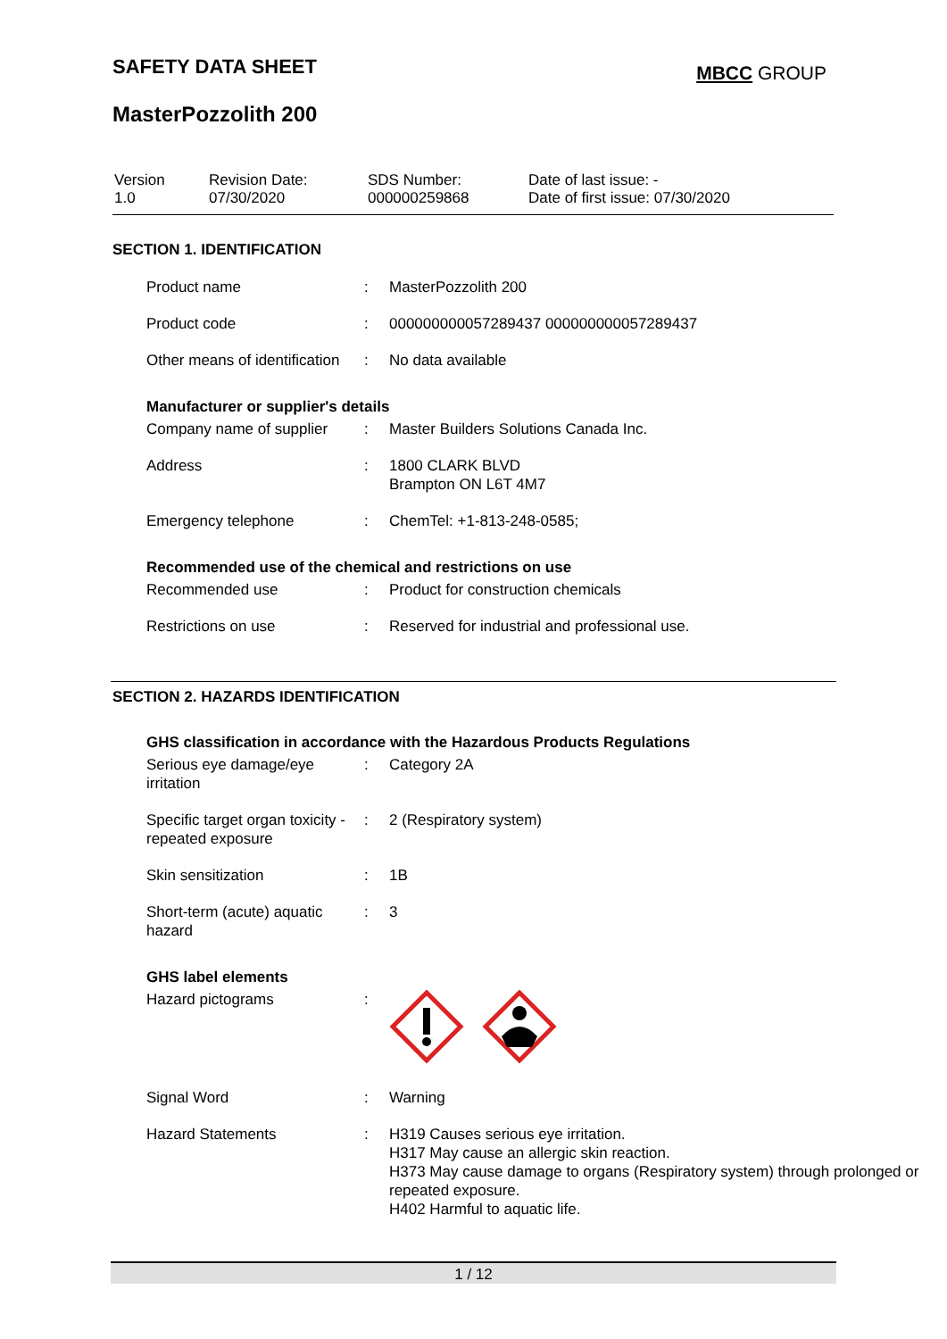SAFETY DATA SHEET
MBCC GROUP
MasterPozzolith 200
| Version 1.0 | Revision Date: 07/30/2020 | SDS Number: 000000259868 | Date of last issue: - Date of first issue: 07/30/2020 |
SECTION 1. IDENTIFICATION
| Product name | : | MasterPozzolith 200 |
| Product code | : | 000000000057289437 000000000057289437 |
| Other means of identification | : | No data available |
Manufacturer or supplier's details
| Company name of supplier | : | Master Builders Solutions Canada Inc. |
| Address | : | 1800 CLARK BLVD Brampton ON L6T 4M7 |
| Emergency telephone | : | ChemTel: +1-813-248-0585; |
Recommended use of the chemical and restrictions on use
| Recommended use | : | Product for construction chemicals |
| Restrictions on use | : | Reserved for industrial and professional use. |
SECTION 2. HAZARDS IDENTIFICATION
GHS classification in accordance with the Hazardous Products Regulations
| Serious eye damage/eye irritation | : | Category 2A |
| Specific target organ toxicity - repeated exposure | : | 2 (Respiratory system) |
| Skin sensitization | : | 1B |
| Short-term (acute) aquatic hazard | : | 3 |
GHS label elements
| Hazard pictograms | : | |
| Signal Word | : | Warning |
| Hazard Statements | : | H319 Causes serious eye irritation. H317 May cause an allergic skin reaction. H373 May cause damage to organs (Respiratory system) through prolonged or repeated exposure. H402 Harmful to aquatic life. |
1 / 12